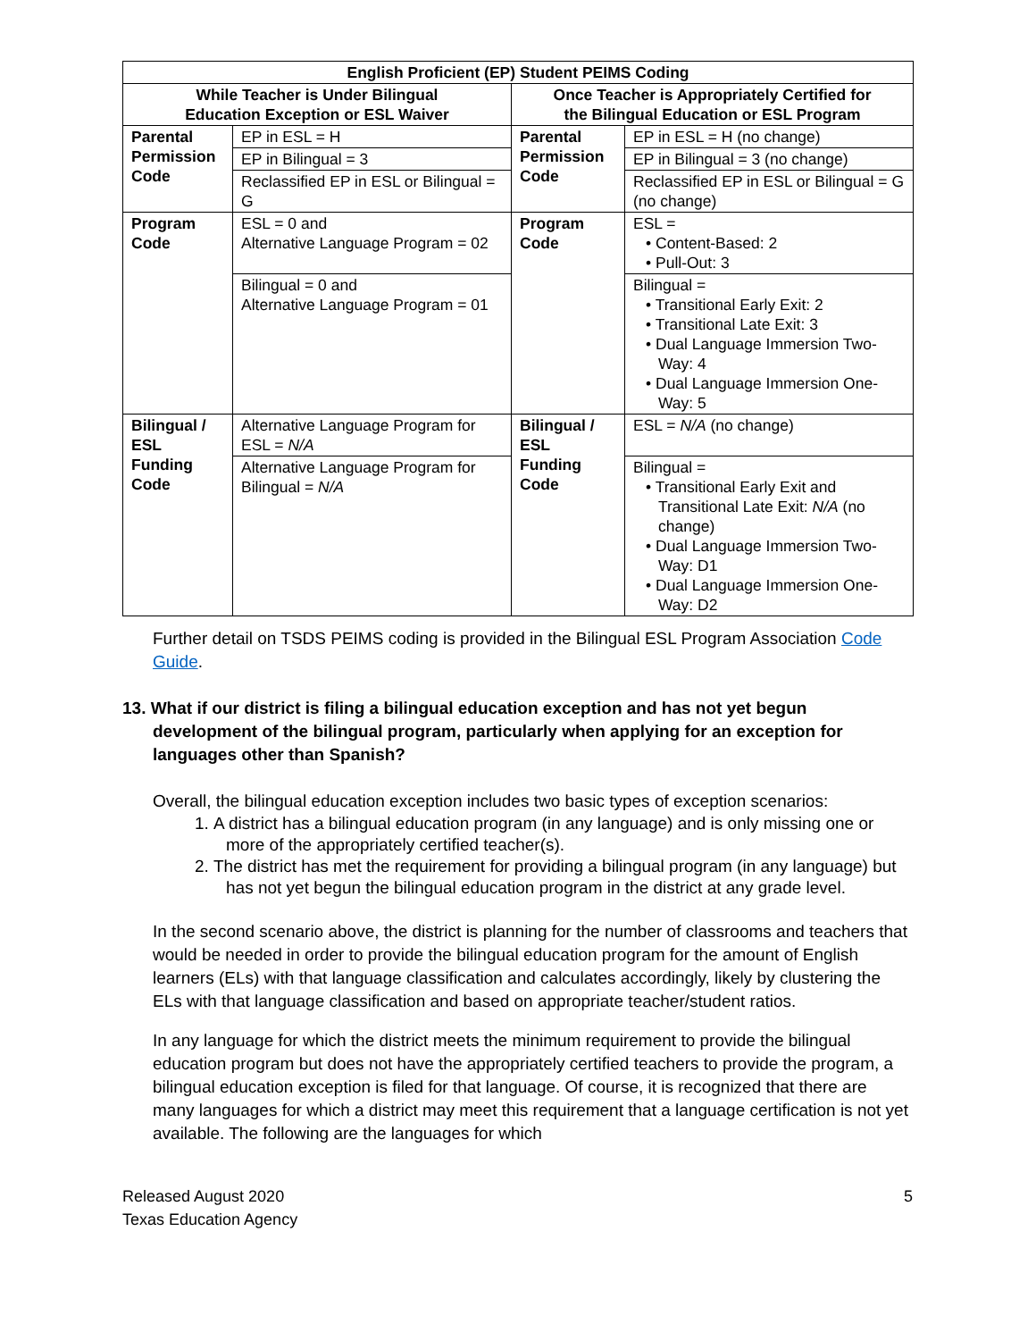| English Proficient (EP) Student PEIMS Coding | | | |
| --- | --- | --- | --- |
| While Teacher is Under Bilingual Education Exception or ESL Waiver | | Once Teacher is Appropriately Certified for the Bilingual Education or ESL Program | |
| Parental Permission Code | EP in ESL = H | Parental Permission Code | EP in ESL = H (no change) |
| | EP in Bilingual = 3 | | EP in Bilingual = 3 (no change) |
| | Reclassified EP in ESL or Bilingual = G | | Reclassified EP in ESL or Bilingual = G (no change) |
| Program Code | ESL = 0 and Alternative Language Program = 02 | Program Code | ESL = • Content-Based: 2 • Pull-Out: 3 |
| | Bilingual = 0 and Alternative Language Program = 01 | | Bilingual = • Transitional Early Exit: 2 • Transitional Late Exit: 3 • Dual Language Immersion Two-Way: 4 • Dual Language Immersion One-Way: 5 |
| Bilingual / ESL Funding Code | Alternative Language Program for ESL = N/A | Bilingual / ESL Funding Code | ESL = N/A (no change) |
| | Alternative Language Program for Bilingual = N/A | | Bilingual = • Transitional Early Exit and Transitional Late Exit: N/A (no change) • Dual Language Immersion Two-Way: D1 • Dual Language Immersion One-Way: D2 |
Further detail on TSDS PEIMS coding is provided in the Bilingual ESL Program Association Code Guide.
13. What if our district is filing a bilingual education exception and has not yet begun development of the bilingual program, particularly when applying for an exception for languages other than Spanish?
Overall, the bilingual education exception includes two basic types of exception scenarios:
1. A district has a bilingual education program (in any language) and is only missing one or more of the appropriately certified teacher(s).
2. The district has met the requirement for providing a bilingual program (in any language) but has not yet begun the bilingual education program in the district at any grade level.
In the second scenario above, the district is planning for the number of classrooms and teachers that would be needed in order to provide the bilingual education program for the amount of English learners (ELs) with that language classification and calculates accordingly, likely by clustering the ELs with that language classification and based on appropriate teacher/student ratios.
In any language for which the district meets the minimum requirement to provide the bilingual education program but does not have the appropriately certified teachers to provide the program, a bilingual education exception is filed for that language. Of course, it is recognized that there are many languages for which a district may meet this requirement that a language certification is not yet available. The following are the languages for which
Released August 2020
Texas Education Agency
5